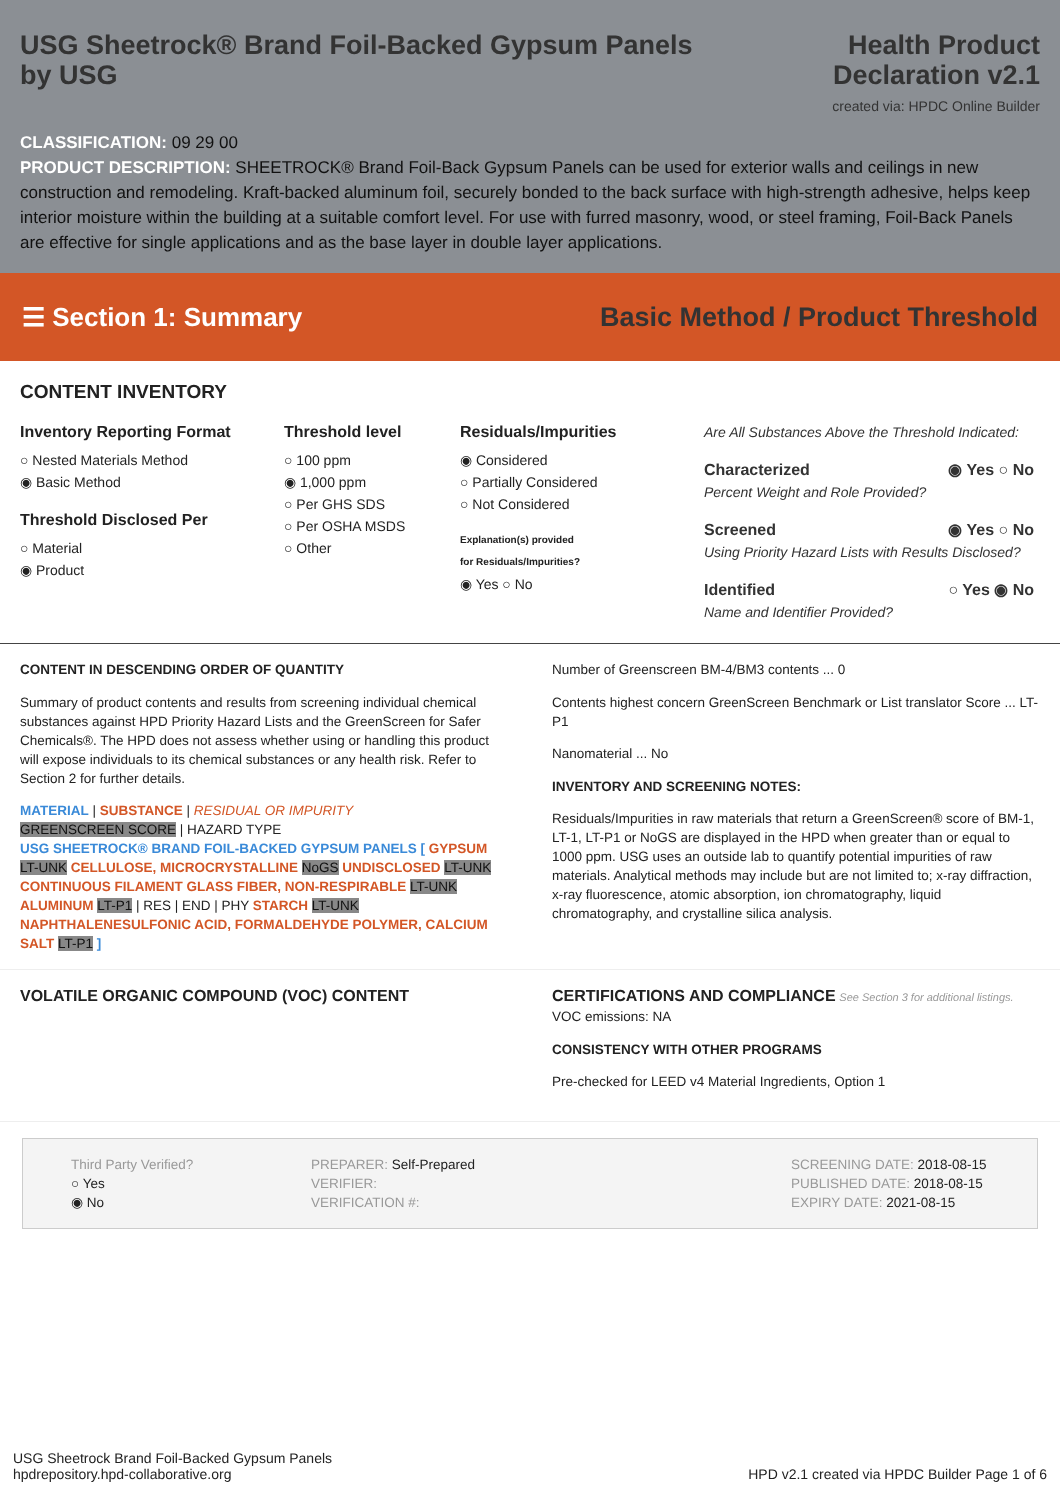USG Sheetrock® Brand Foil-Backed Gypsum Panels
by USG
Health Product
Declaration v2.1
created via: HPDC Online Builder
CLASSIFICATION: 09 29 00
PRODUCT DESCRIPTION: SHEETROCK® Brand Foil-Back Gypsum Panels can be used for exterior walls and ceilings in new construction and remodeling. Kraft-backed aluminum foil, securely bonded to the back surface with high-strength adhesive, helps keep interior moisture within the building at a suitable comfort level. For use with furred masonry, wood, or steel framing, Foil-Back Panels are effective for single applications and as the base layer in double layer applications.
☰ Section 1: Summary
Basic Method / Product Threshold
CONTENT INVENTORY
Inventory Reporting Format
○ Nested Materials Method
◉ Basic Method
Threshold Disclosed Per
○ Material
◉ Product
Threshold level
○ 100 ppm
◉ 1,000 ppm
○ Per GHS SDS
○ Per OSHA MSDS
○ Other
Residuals/Impurities
◉ Considered
○ Partially Considered
○ Not Considered
Explanation(s) provided
for Residuals/Impurities?
◉ Yes ○ No
Are All Substances Above the Threshold Indicated:
Characterized ◉ Yes ○ No
Percent Weight and Role Provided?
Screened ◉ Yes ○ No
Using Priority Hazard Lists with Results Disclosed?
Identified ○ Yes ◉ No
Name and Identifier Provided?
CONTENT IN DESCENDING ORDER OF QUANTITY
Summary of product contents and results from screening individual chemical substances against HPD Priority Hazard Lists and the GreenScreen for Safer Chemicals®. The HPD does not assess whether using or handling this product will expose individuals to its chemical substances or any health risk. Refer to Section 2 for further details.
MATERIAL | SUBSTANCE | RESIDUAL OR IMPURITY
GREENSCREEN SCORE | HAZARD TYPE
USG SHEETROCK® BRAND FOIL-BACKED GYPSUM PANELS [ GYPSUM LT-UNK CELLULOSE, MICROCRYSTALLINE NoGS UNDISCLOSED LT-UNK CONTINUOUS FILAMENT GLASS FIBER, NON-RESPIRABLE LT-UNK ALUMINUM LT-P1 | RES | END | PHY STARCH LT-UNK NAPHTHALENESULFONIC ACID, FORMALDEHYDE POLYMER, CALCIUM SALT LT-P1 ]
Number of Greenscreen BM-4/BM3 contents ... 0
Contents highest concern GreenScreen Benchmark or List translator Score ... LT-P1
Nanomaterial ... No
INVENTORY AND SCREENING NOTES:
Residuals/Impurities in raw materials that return a GreenScreen® score of BM-1, LT-1, LT-P1 or NoGS are displayed in the HPD when greater than or equal to 1000 ppm. USG uses an outside lab to quantify potential impurities of raw materials. Analytical methods may include but are not limited to; x-ray diffraction, x-ray fluorescence, atomic absorption, ion chromatography, liquid chromatography, and crystalline silica analysis.
VOLATILE ORGANIC COMPOUND (VOC) CONTENT
CERTIFICATIONS AND COMPLIANCE See Section 3 for additional listings.
VOC emissions: NA
CONSISTENCY WITH OTHER PROGRAMS
Pre-checked for LEED v4 Material Ingredients, Option 1
Third Party Verified?
○ Yes
◉ No
PREPARER: Self-Prepared
VERIFIER:
VERIFICATION #:
SCREENING DATE: 2018-08-15
PUBLISHED DATE: 2018-08-15
EXPIRY DATE: 2021-08-15
USG Sheetrock Brand Foil-Backed Gypsum Panels
hpdrepository.hpd-collaborative.org
HPD v2.1 created via HPDC Builder Page 1 of 6